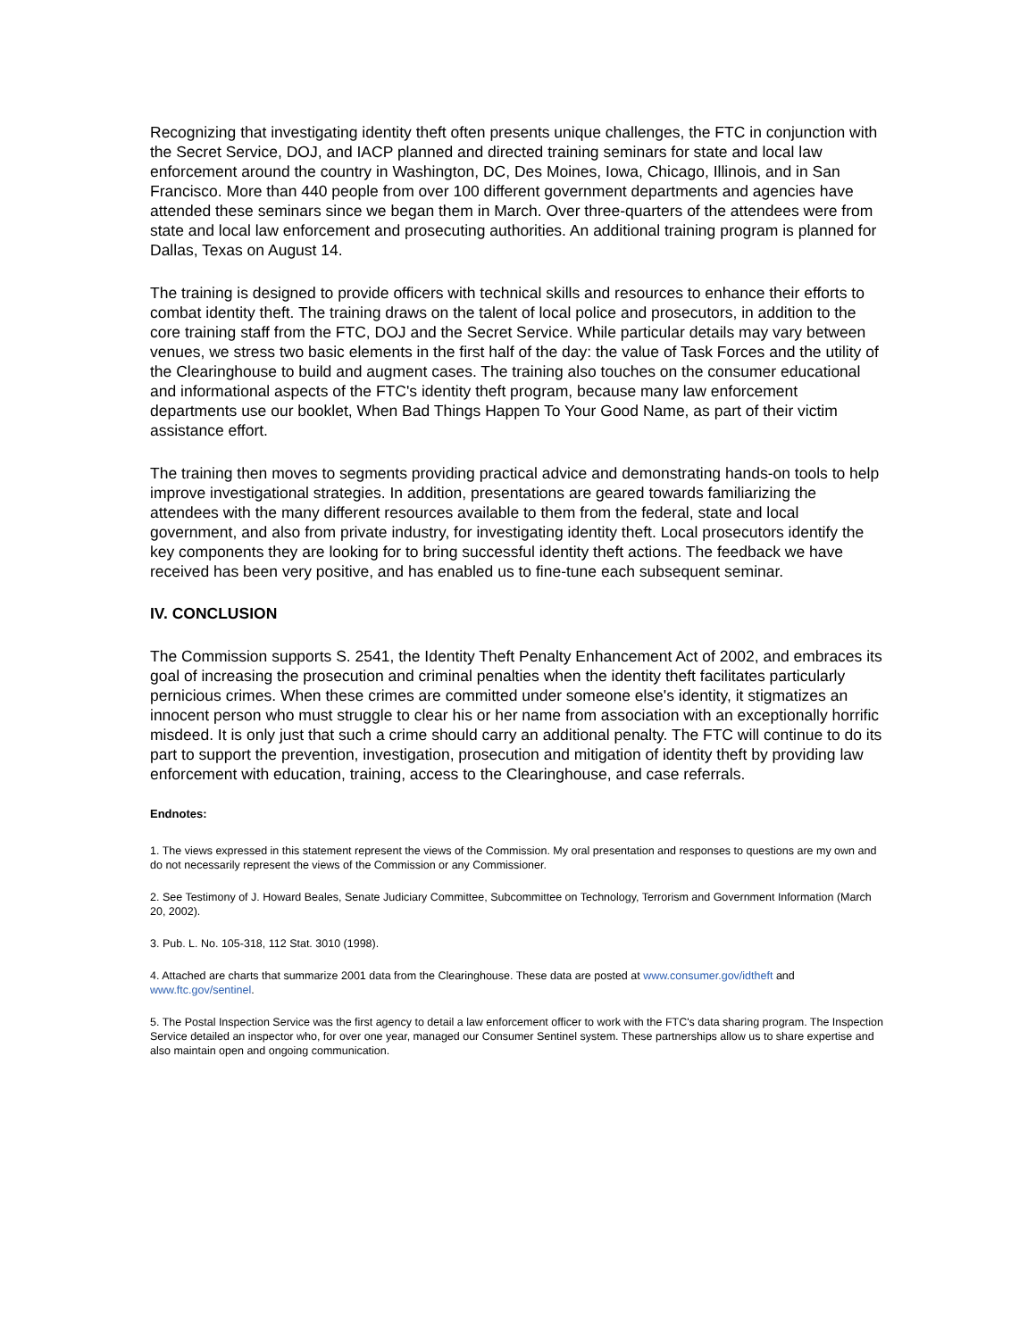Recognizing that investigating identity theft often presents unique challenges, the FTC in conjunction with the Secret Service, DOJ, and IACP planned and directed training seminars for state and local law enforcement around the country in Washington, DC, Des Moines, Iowa, Chicago, Illinois, and in San Francisco. More than 440 people from over 100 different government departments and agencies have attended these seminars since we began them in March. Over three-quarters of the attendees were from state and local law enforcement and prosecuting authorities. An additional training program is planned for Dallas, Texas on August 14.
The training is designed to provide officers with technical skills and resources to enhance their efforts to combat identity theft. The training draws on the talent of local police and prosecutors, in addition to the core training staff from the FTC, DOJ and the Secret Service. While particular details may vary between venues, we stress two basic elements in the first half of the day: the value of Task Forces and the utility of the Clearinghouse to build and augment cases. The training also touches on the consumer educational and informational aspects of the FTC's identity theft program, because many law enforcement departments use our booklet, When Bad Things Happen To Your Good Name, as part of their victim assistance effort.
The training then moves to segments providing practical advice and demonstrating hands-on tools to help improve investigational strategies. In addition, presentations are geared towards familiarizing the attendees with the many different resources available to them from the federal, state and local government, and also from private industry, for investigating identity theft. Local prosecutors identify the key components they are looking for to bring successful identity theft actions. The feedback we have received has been very positive, and has enabled us to fine-tune each subsequent seminar.
IV. CONCLUSION
The Commission supports S. 2541, the Identity Theft Penalty Enhancement Act of 2002, and embraces its goal of increasing the prosecution and criminal penalties when the identity theft facilitates particularly pernicious crimes. When these crimes are committed under someone else's identity, it stigmatizes an innocent person who must struggle to clear his or her name from association with an exceptionally horrific misdeed. It is only just that such a crime should carry an additional penalty. The FTC will continue to do its part to support the prevention, investigation, prosecution and mitigation of identity theft by providing law enforcement with education, training, access to the Clearinghouse, and case referrals.
Endnotes:
1. The views expressed in this statement represent the views of the Commission. My oral presentation and responses to questions are my own and do not necessarily represent the views of the Commission or any Commissioner.
2. See Testimony of J. Howard Beales, Senate Judiciary Committee, Subcommittee on Technology, Terrorism and Government Information (March 20, 2002).
3. Pub. L. No. 105-318, 112 Stat. 3010 (1998).
4. Attached are charts that summarize 2001 data from the Clearinghouse. These data are posted at www.consumer.gov/idtheft and www.ftc.gov/sentinel.
5. The Postal Inspection Service was the first agency to detail a law enforcement officer to work with the FTC's data sharing program. The Inspection Service detailed an inspector who, for over one year, managed our Consumer Sentinel system. These partnerships allow us to share expertise and also maintain open and ongoing communication.